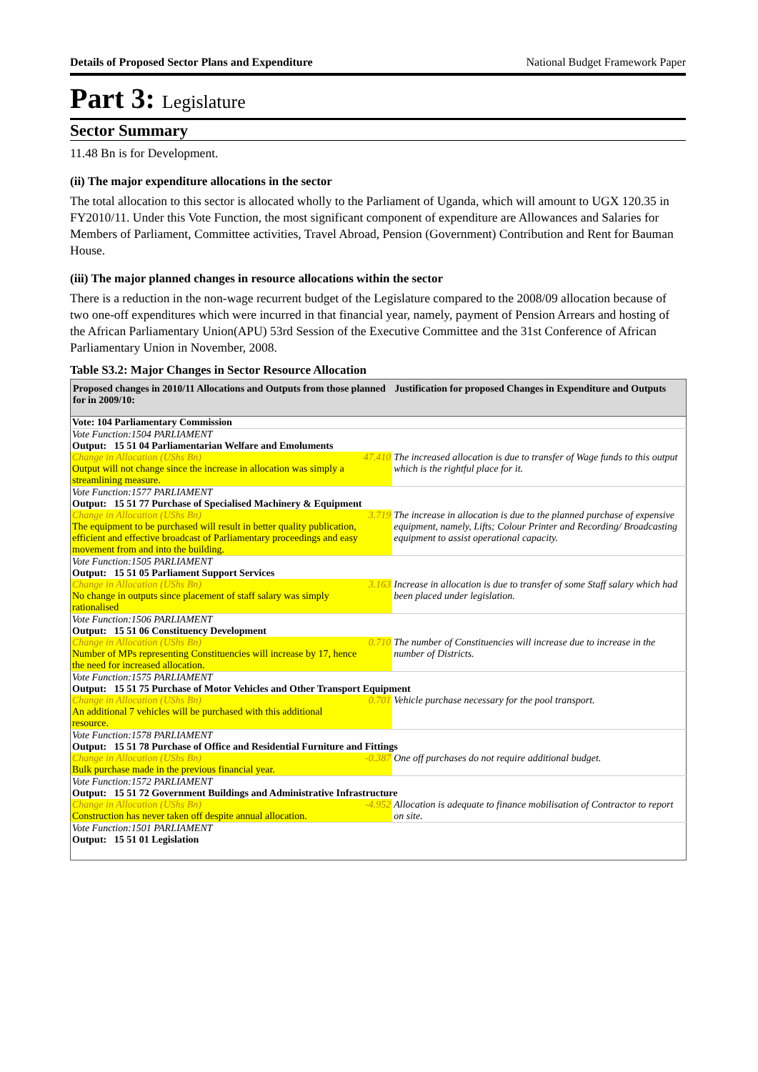Details of Proposed Sector Plans and Expenditure National Budget Framework Paper
Part 3: Legislature
Sector Summary
11.48 Bn is for Development.
(ii) The major expenditure allocations in the sector
The total allocation to this sector is allocated wholly to the Parliament of Uganda, which will amount to UGX 120.35 in FY2010/11. Under this Vote Function, the most significant component of expenditure are Allowances and Salaries for Members of Parliament, Committee activities, Travel Abroad, Pension (Government) Contribution and Rent for Bauman House.
(iii) The major planned changes in resource allocations within the sector
There is a reduction in the non-wage recurrent budget of the Legislature compared to the 2008/09 allocation because of two one-off expenditures which were incurred in that financial year, namely, payment of Pension Arrears and hosting of the African Parliamentary Union(APU) 53rd Session of the Executive Committee and the 31st Conference of African Parliamentary Union in November, 2008.
Table S3.2: Major Changes in Sector Resource Allocation
| Proposed changes in 2010/11 Allocations and Outputs from those planned for in 2009/10: | | Justification for proposed Changes in Expenditure and Outputs |
| --- | --- | --- |
| Vote: 104 Parliamentary Commission | | |
| Vote Function:1504 PARLIAMENT | | |
| Output: 15 51 04 Parliamentarian Welfare and Emoluments | | |
| Change in Allocation (UShs Bn) Output will not change since the increase in allocation was simply a streamlining measure. | 47.410 | The increased allocation is due to transfer of Wage funds to this output which is the rightful place for it. |
| Vote Function:1577 PARLIAMENT | | |
| Output: 15 51 77 Purchase of Specialised Machinery & Equipment | | |
| Change in Allocation (UShs Bn) The equipment to be purchased will result in better quality publication, efficient and effective broadcast of Parliamentary proceedings and easy movement from and into the building. | 3.719 | The increase in allocation is due to the planned purchase of expensive equipment, namely, Lifts; Colour Printer and Recording/ Broadcasting equipment to assist operational capacity. |
| Vote Function:1505 PARLIAMENT | | |
| Output: 15 51 05 Parliament Support Services | | |
| Change in Allocation (UShs Bn) No change in outputs since placement of staff salary was simply rationalised | 3.163 | Increase in allocation is due to transfer of some Staff salary which had been placed under legislation. |
| Vote Function:1506 PARLIAMENT | | |
| Output: 15 51 06 Constituency Development | | |
| Change in Allocation (UShs Bn) Number of MPs representing Constituencies will increase by 17, hence the need for increased allocation. | 0.710 | The number of Constituencies will increase due to increase in the number of Districts. |
| Vote Function:1575 PARLIAMENT | | |
| Output: 15 51 75 Purchase of Motor Vehicles and Other Transport Equipment | | |
| Change in Allocation (UShs Bn) An additional 7 vehicles will be purchased with this additional resource. | 0.701 | Vehicle purchase necessary for the pool transport. |
| Vote Function:1578 PARLIAMENT | | |
| Output: 15 51 78 Purchase of Office and Residential Furniture and Fittings | | |
| Change in Allocation (UShs Bn) Bulk purchase made in the previous financial year. | -0.387 | One off purchases do not require additional budget. |
| Vote Function:1572 PARLIAMENT | | |
| Output: 15 51 72 Government Buildings and Administrative Infrastructure | | |
| Change in Allocation (UShs Bn) Construction has never taken off despite annual allocation. | -4.952 | Allocation is adequate to finance mobilisation of Contractor to report on site. |
| Vote Function:1501 PARLIAMENT | | |
| Output: 15 51 01 Legislation | | |